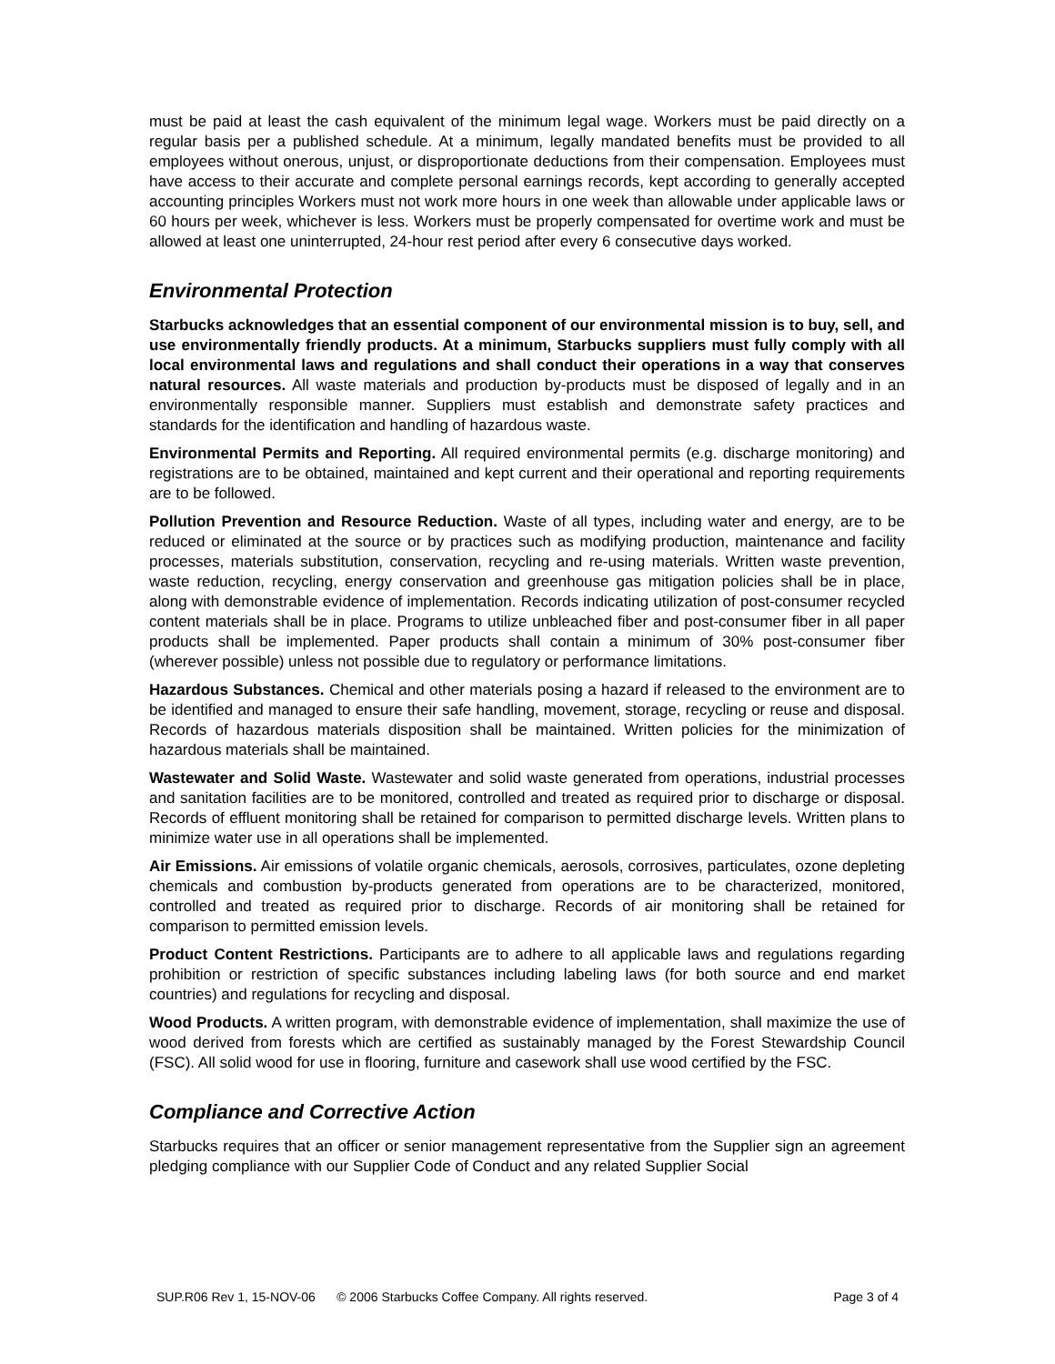must be paid at least the cash equivalent of the minimum legal wage. Workers must be paid directly on a regular basis per a published schedule. At a minimum, legally mandated benefits must be provided to all employees without onerous, unjust, or disproportionate deductions from their compensation. Employees must have access to their accurate and complete personal earnings records, kept according to generally accepted accounting principles Workers must not work more hours in one week than allowable under applicable laws or 60 hours per week, whichever is less. Workers must be properly compensated for overtime work and must be allowed at least one uninterrupted, 24-hour rest period after every 6 consecutive days worked.
Environmental Protection
Starbucks acknowledges that an essential component of our environmental mission is to buy, sell, and use environmentally friendly products. At a minimum, Starbucks suppliers must fully comply with all local environmental laws and regulations and shall conduct their operations in a way that conserves natural resources. All waste materials and production by-products must be disposed of legally and in an environmentally responsible manner. Suppliers must establish and demonstrate safety practices and standards for the identification and handling of hazardous waste.
Environmental Permits and Reporting. All required environmental permits (e.g. discharge monitoring) and registrations are to be obtained, maintained and kept current and their operational and reporting requirements are to be followed.
Pollution Prevention and Resource Reduction. Waste of all types, including water and energy, are to be reduced or eliminated at the source or by practices such as modifying production, maintenance and facility processes, materials substitution, conservation, recycling and re-using materials. Written waste prevention, waste reduction, recycling, energy conservation and greenhouse gas mitigation policies shall be in place, along with demonstrable evidence of implementation. Records indicating utilization of post-consumer recycled content materials shall be in place. Programs to utilize unbleached fiber and post-consumer fiber in all paper products shall be implemented. Paper products shall contain a minimum of 30% post-consumer fiber (wherever possible) unless not possible due to regulatory or performance limitations.
Hazardous Substances. Chemical and other materials posing a hazard if released to the environment are to be identified and managed to ensure their safe handling, movement, storage, recycling or reuse and disposal. Records of hazardous materials disposition shall be maintained. Written policies for the minimization of hazardous materials shall be maintained.
Wastewater and Solid Waste. Wastewater and solid waste generated from operations, industrial processes and sanitation facilities are to be monitored, controlled and treated as required prior to discharge or disposal. Records of effluent monitoring shall be retained for comparison to permitted discharge levels. Written plans to minimize water use in all operations shall be implemented.
Air Emissions. Air emissions of volatile organic chemicals, aerosols, corrosives, particulates, ozone depleting chemicals and combustion by-products generated from operations are to be characterized, monitored, controlled and treated as required prior to discharge. Records of air monitoring shall be retained for comparison to permitted emission levels.
Product Content Restrictions. Participants are to adhere to all applicable laws and regulations regarding prohibition or restriction of specific substances including labeling laws (for both source and end market countries) and regulations for recycling and disposal.
Wood Products. A written program, with demonstrable evidence of implementation, shall maximize the use of wood derived from forests which are certified as sustainably managed by the Forest Stewardship Council (FSC). All solid wood for use in flooring, furniture and casework shall use wood certified by the FSC.
Compliance and Corrective Action
Starbucks requires that an officer or senior management representative from the Supplier sign an agreement pledging compliance with our Supplier Code of Conduct and any related Supplier Social
SUP.R06 Rev 1, 15-NOV-06 © 2006 Starbucks Coffee Company. All rights reserved. Page 3 of 4